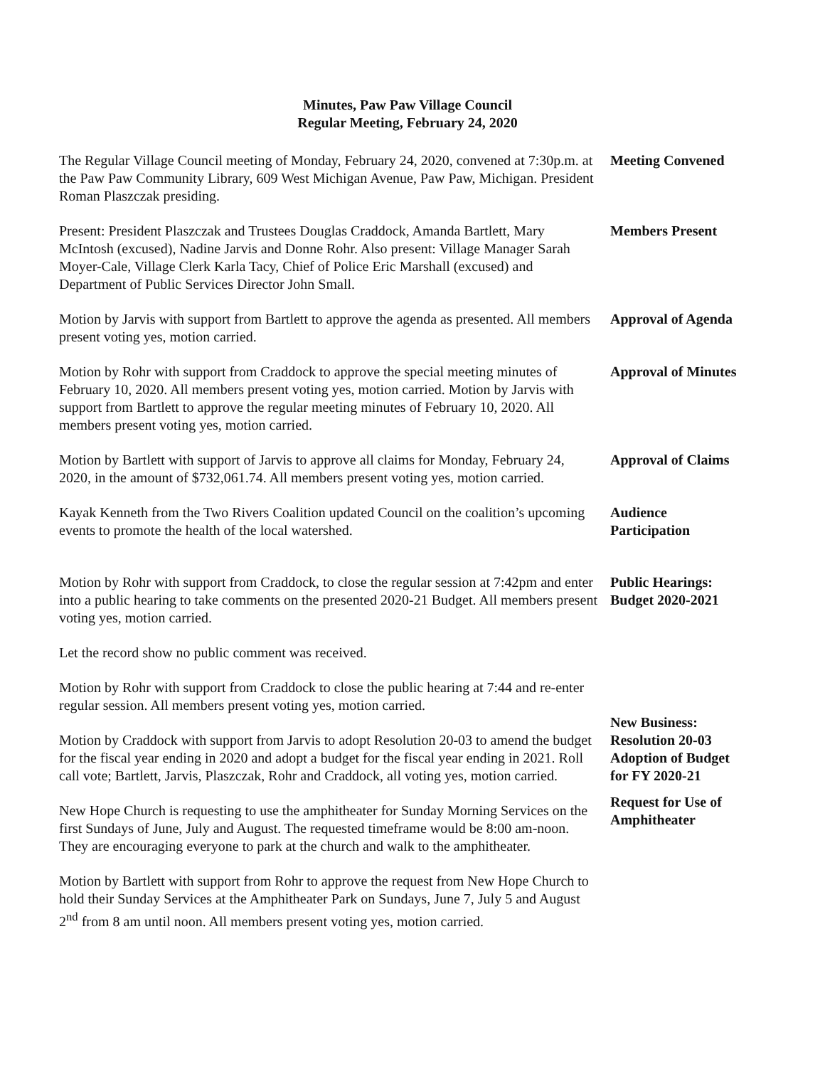Minutes, Paw Paw Village Council
Regular Meeting, February 24, 2020
The Regular Village Council meeting of Monday, February 24, 2020, convened at 7:30p.m. at the Paw Paw Community Library, 609 West Michigan Avenue, Paw Paw, Michigan. President Roman Plaszczak presiding.
Meeting Convened
Present: President Plaszczak and Trustees Douglas Craddock, Amanda Bartlett, Mary McIntosh (excused), Nadine Jarvis and Donne Rohr. Also present: Village Manager Sarah Moyer-Cale, Village Clerk Karla Tacy, Chief of Police Eric Marshall (excused) and Department of Public Services Director John Small.
Members Present
Motion by Jarvis with support from Bartlett to approve the agenda as presented. All members present voting yes, motion carried.
Approval of Agenda
Motion by Rohr with support from Craddock to approve the special meeting minutes of February 10, 2020. All members present voting yes, motion carried. Motion by Jarvis with support from Bartlett to approve the regular meeting minutes of February 10, 2020. All members present voting yes, motion carried.
Approval of Minutes
Motion by Bartlett with support of Jarvis to approve all claims for Monday, February 24, 2020, in the amount of $732,061.74. All members present voting yes, motion carried.
Approval of Claims
Kayak Kenneth from the Two Rivers Coalition updated Council on the coalition’s upcoming events to promote the health of the local watershed.
Audience
Participation
Motion by Rohr with support from Craddock, to close the regular session at 7:42pm and enter into a public hearing to take comments on the presented 2020-21 Budget. All members present voting yes, motion carried.
Let the record show no public comment was received.
Motion by Rohr with support from Craddock to close the public hearing at 7:44 and re-enter regular session. All members present voting yes, motion carried.
Public Hearings:
Budget 2020-2021
Motion by Craddock with support from Jarvis to adopt Resolution 20-03 to amend the budget for the fiscal year ending in 2020 and adopt a budget for the fiscal year ending in 2021. Roll call vote; Bartlett, Jarvis, Plaszczak, Rohr and Craddock, all voting yes, motion carried.
New Business:
Resolution 20-03
Adoption of Budget
for FY 2020-21
New Hope Church is requesting to use the amphitheater for Sunday Morning Services on the first Sundays of June, July and August. The requested timeframe would be 8:00 am-noon. They are encouraging everyone to park at the church and walk to the amphitheater.
Motion by Bartlett with support from Rohr to approve the request from New Hope Church to hold their Sunday Services at the Amphitheater Park on Sundays, June 7, July 5 and August 2<sup>nd</sup> from 8 am until noon. All members present voting yes, motion carried.
Request for Use of
Amphitheater